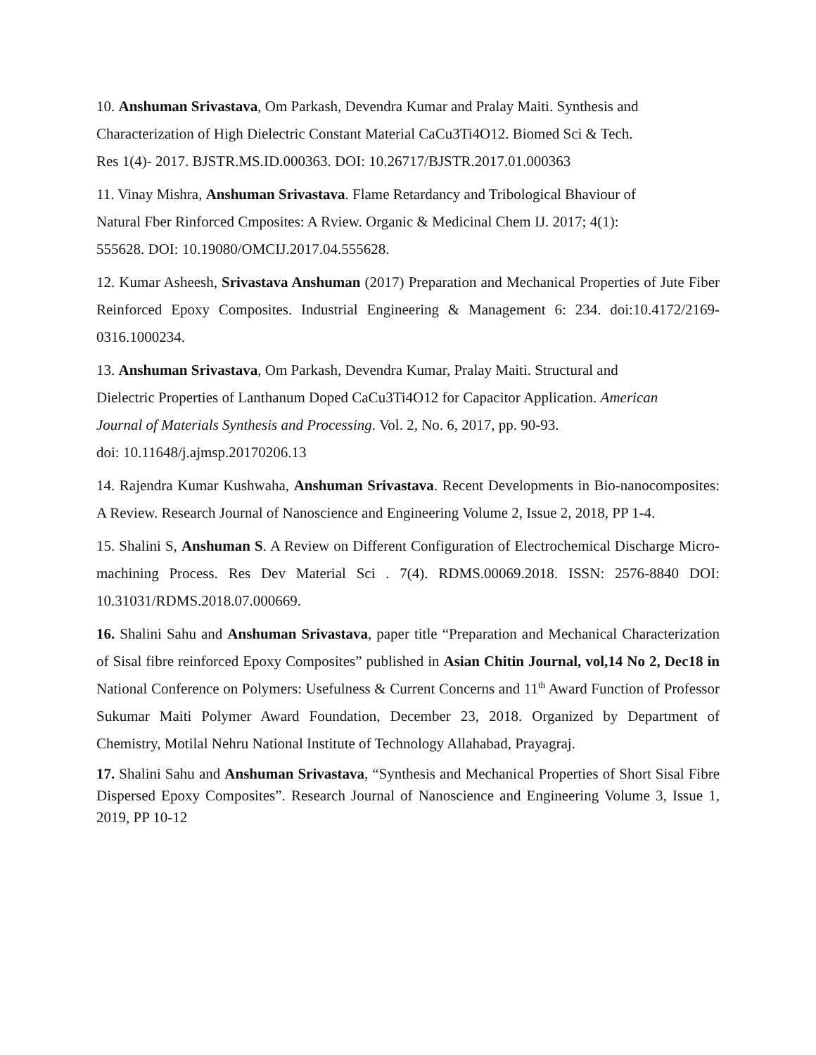10. Anshuman Srivastava, Om Parkash, Devendra Kumar and Pralay Maiti. Synthesis and
Characterization of High Dielectric Constant Material CaCu3Ti4O12. Biomed Sci & Tech.
Res 1(4)- 2017. BJSTR.MS.ID.000363. DOI: 10.26717/BJSTR.2017.01.000363
11. Vinay Mishra, Anshuman Srivastava. Flame Retardancy and Tribological Bhaviour of
Natural Fber Rinforced Cmposites: A Rview. Organic & Medicinal Chem IJ. 2017; 4(1):
555628. DOI: 10.19080/OMCIJ.2017.04.555628.
12. Kumar Asheesh, Srivastava Anshuman (2017) Preparation and Mechanical Properties of Jute Fiber Reinforced Epoxy Composites. Industrial Engineering & Management 6: 234. doi:10.4172/2169-0316.1000234.
13. Anshuman Srivastava, Om Parkash, Devendra Kumar, Pralay Maiti. Structural and
Dielectric Properties of Lanthanum Doped CaCu3Ti4O12 for Capacitor Application. American
Journal of Materials Synthesis and Processing. Vol. 2, No. 6, 2017, pp. 90-93.
doi: 10.11648/j.ajmsp.20170206.13
14. Rajendra Kumar Kushwaha, Anshuman Srivastava. Recent Developments in Bio-nanocomposites: A Review. Research Journal of Nanoscience and Engineering Volume 2, Issue 2, 2018, PP 1-4.
15. Shalini S, Anshuman S. A Review on Different Configuration of Electrochemical Discharge Micro-machining Process. Res Dev Material Sci . 7(4). RDMS.00069.2018. ISSN: 2576-8840 DOI: 10.31031/RDMS.2018.07.000669.
16. Shalini Sahu and Anshuman Srivastava, paper title “Preparation and Mechanical Characterization of Sisal fibre reinforced Epoxy Composites” published in Asian Chitin Journal, vol,14 No 2, Dec18 in National Conference on Polymers: Usefulness & Current Concerns and 11<sup>th</sup> Award Function of Professor Sukumar Maiti Polymer Award Foundation, December 23, 2018. Organized by Department of Chemistry, Motilal Nehru National Institute of Technology Allahabad, Prayagraj.
17. Shalini Sahu and Anshuman Srivastava, “Synthesis and Mechanical Properties of Short Sisal Fibre Dispersed Epoxy Composites”. Research Journal of Nanoscience and Engineering Volume 3, Issue 1, 2019, PP 10-12